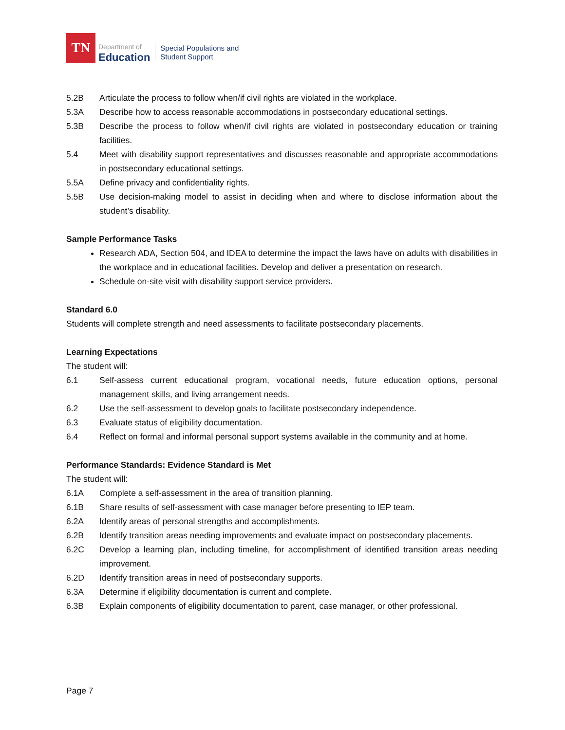TN
Department of
Education
Special Populations and
Student Support
5.2B Articulate the process to follow when/if civil rights are violated in the workplace.
5.3A Describe how to access reasonable accommodations in postsecondary educational settings.
5.3B Describe the process to follow when/if civil rights are violated in postsecondary education or training facilities.
5.4 Meet with disability support representatives and discusses reasonable and appropriate accommodations in postsecondary educational settings.
5.5A Define privacy and confidentiality rights.
5.5B Use decision-making model to assist in deciding when and where to disclose information about the student’s disability.
Sample Performance Tasks
Research ADA, Section 504, and IDEA to determine the impact the laws have on adults with disabilities in the workplace and in educational facilities. Develop and deliver a presentation on research.
Schedule on-site visit with disability support service providers.
Standard 6.0
Students will complete strength and need assessments to facilitate postsecondary placements.
Learning Expectations
The student will:
6.1 Self-assess current educational program, vocational needs, future education options, personal management skills, and living arrangement needs.
6.2 Use the self-assessment to develop goals to facilitate postsecondary independence.
6.3 Evaluate status of eligibility documentation.
6.4 Reflect on formal and informal personal support systems available in the community and at home.
Performance Standards: Evidence Standard is Met
The student will:
6.1A Complete a self-assessment in the area of transition planning.
6.1B Share results of self-assessment with case manager before presenting to IEP team.
6.2A Identify areas of personal strengths and accomplishments.
6.2B Identify transition areas needing improvements and evaluate impact on postsecondary placements.
6.2C Develop a learning plan, including timeline, for accomplishment of identified transition areas needing improvement.
6.2D Identify transition areas in need of postsecondary supports.
6.3A Determine if eligibility documentation is current and complete.
6.3B Explain components of eligibility documentation to parent, case manager, or other professional.
Page 7